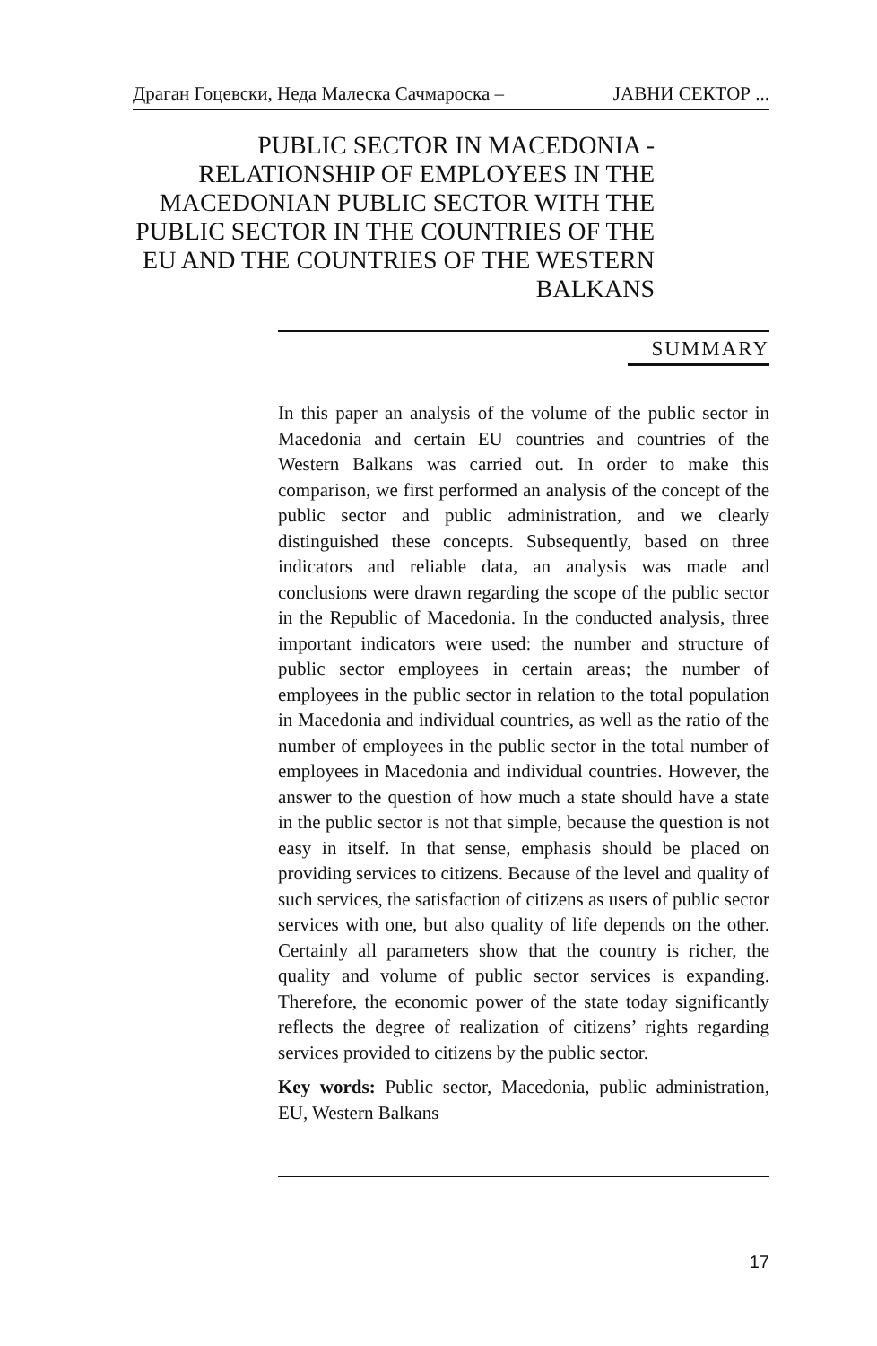Драган Гоцевски, Неда Малеска Сачмароска – ЈАВНИ СЕКТОР ...
PUBLIC SECTOR IN MACEDONIA - RELATIONSHIP OF EMPLOYEES IN THE MACEDONIAN PUBLIC SECTOR WITH THE PUBLIC SECTOR IN THE COUNTRIES OF THE EU AND THE COUNTRIES OF THE WESTERN BALKANS
SUMMARY
In this paper an analysis of the volume of the public sector in Macedonia and certain EU countries and countries of the Western Balkans was carried out. In order to make this comparison, we first performed an analysis of the concept of the public sector and public administration, and we clearly distinguished these concepts. Subsequently, based on three indicators and reliable data, an analysis was made and conclusions were drawn regarding the scope of the public sector in the Republic of Macedonia. In the conducted analysis, three important indicators were used: the number and structure of public sector employees in certain areas; the number of employees in the public sector in relation to the total population in Macedonia and individual countries, as well as the ratio of the number of employees in the public sector in the total number of employees in Macedonia and individual countries. However, the answer to the question of how much a state should have a state in the public sector is not that simple, because the question is not easy in itself. In that sense, emphasis should be placed on providing services to citizens. Because of the level and quality of such services, the satisfaction of citizens as users of public sector services with one, but also quality of life depends on the other. Certainly all parameters show that the country is richer, the quality and volume of public sector services is expanding. Therefore, the economic power of the state today significantly reflects the degree of realization of citizens’ rights regarding services provided to citizens by the public sector.
Key words: Public sector, Macedonia, public administration, EU, Western Balkans
17